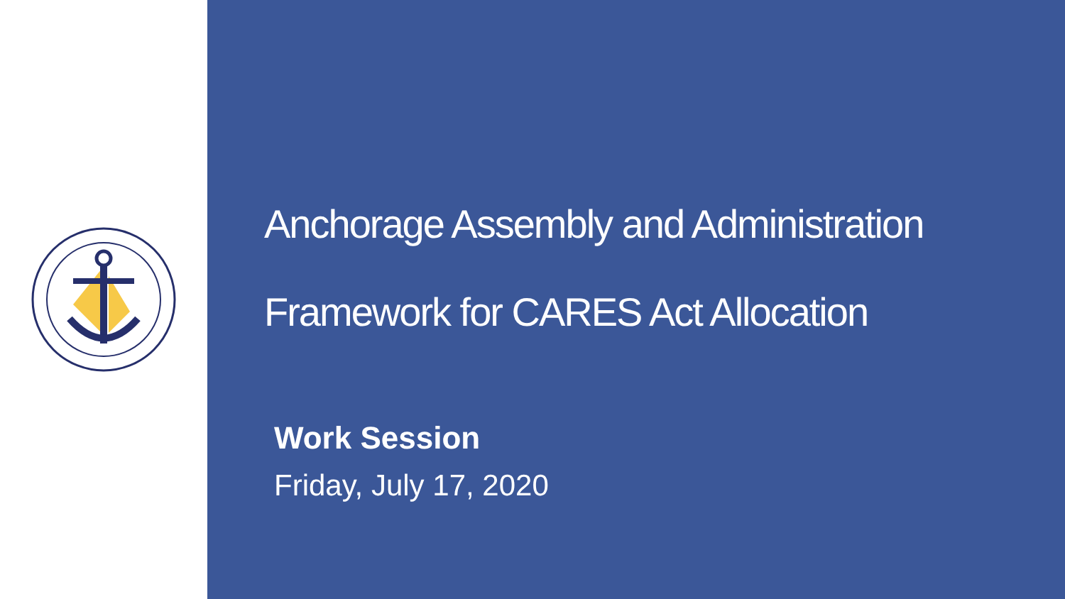Anchorage Assembly and Administration
Framework for CARES Act Allocation
Work Session
Friday, July 17, 2020